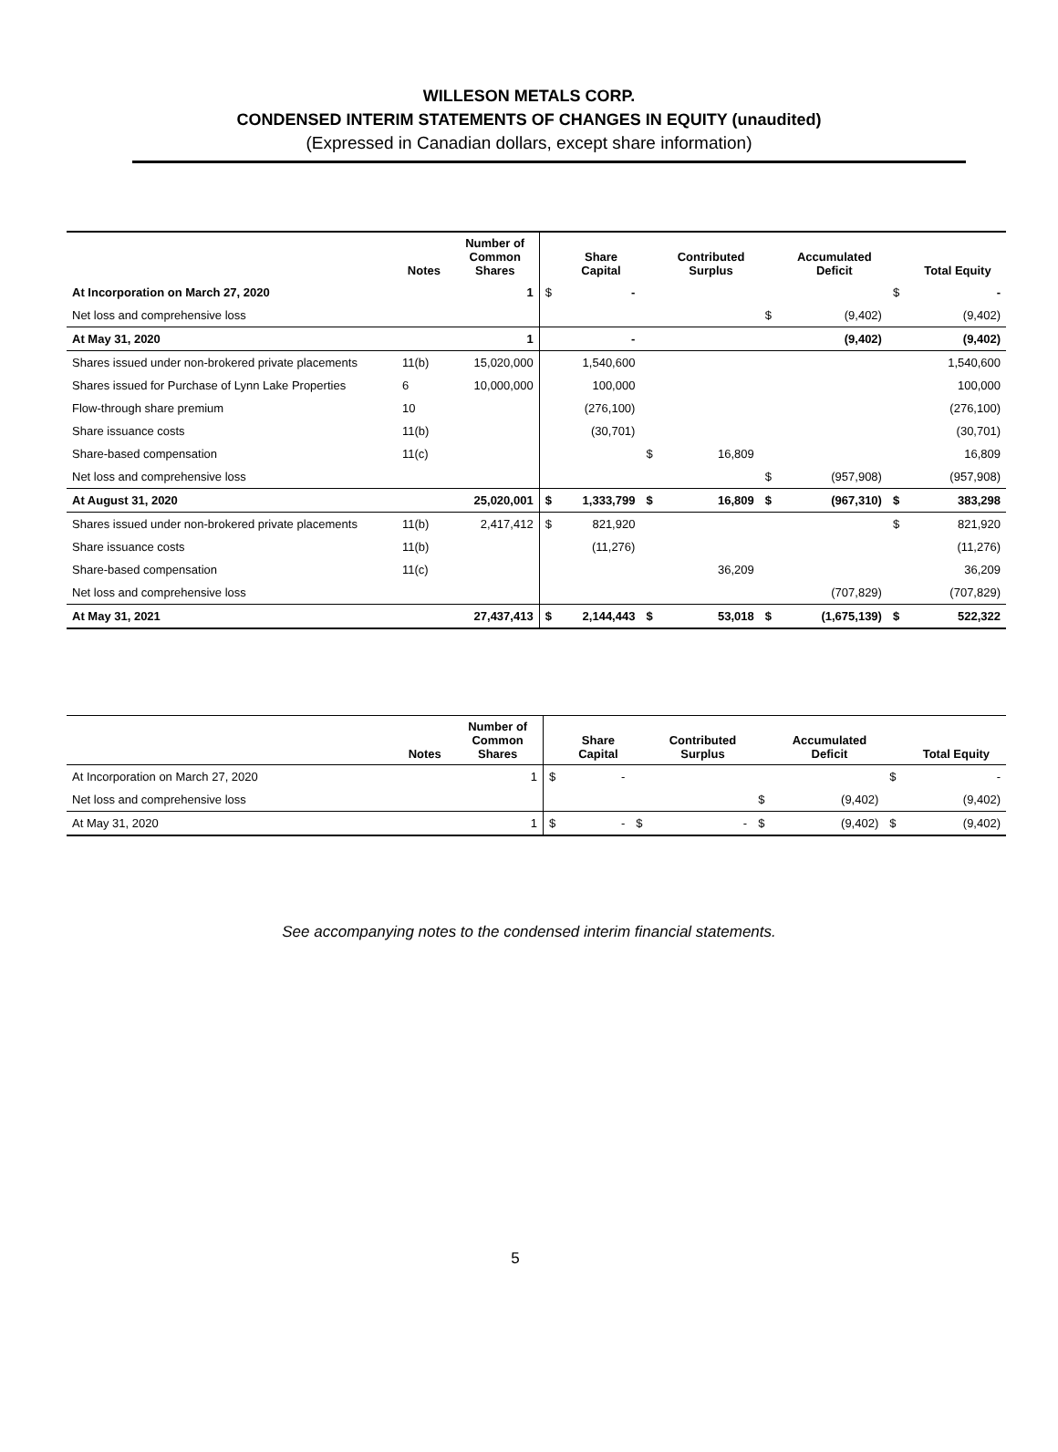WILLESON METALS CORP.
CONDENSED INTERIM STATEMENTS OF CHANGES IN EQUITY (unaudited)
(Expressed in Canadian dollars, except share information)
| | Notes | Number of Common Shares | | Share Capital | | Contributed Surplus | | Accumulated Deficit | | Total Equity |
| --- | --- | --- | --- | --- | --- | --- | --- | --- | --- | --- |
| At Incorporation on March 27, 2020 | | 1 | $ | - | | | | | $ | - |
| Net loss and comprehensive loss | | | | | | | $ | (9,402) | | (9,402) |
| At May 31, 2020 | | 1 | | - | | | | (9,402) | | (9,402) |
| Shares issued under non-brokered private placements | 11(b) | 15,020,000 | | 1,540,600 | | | | | | 1,540,600 |
| Shares issued for Purchase of Lynn Lake Properties | 6 | 10,000,000 | | 100,000 | | | | | | 100,000 |
| Flow-through share premium | 10 | | | (276,100) | | | | | | (276,100) |
| Share issuance costs | 11(b) | | | (30,701) | | | | | | (30,701) |
| Share-based compensation | 11(c) | | | | $ | 16,809 | | | | 16,809 |
| Net loss and comprehensive loss | | | | | | | $ | (957,908) | | (957,908) |
| At August 31, 2020 | | 25,020,001 | $ | 1,333,799 | $ | 16,809 | $ | (967,310) | $ | 383,298 |
| Shares issued under non-brokered private placements | 11(b) | 2,417,412 | $ | 821,920 | | | | | $ | 821,920 |
| Share issuance costs | 11(b) | | | (11,276) | | | | | | (11,276) |
| Share-based compensation | 11(c) | | | | | 36,209 | | | | 36,209 |
| Net loss and comprehensive loss | | | | | | | | (707,829) | | (707,829) |
| At May 31, 2021 | | 27,437,413 | $ | 2,144,443 | $ | 53,018 | $ | (1,675,139) | $ | 522,322 |
| | Notes | Number of Common Shares | | Share Capital | | Contributed Surplus | | Accumulated Deficit | | Total Equity |
| --- | --- | --- | --- | --- | --- | --- | --- | --- | --- | --- |
| At Incorporation on March 27, 2020 | | 1 | $ | - | | | | | $ | - |
| Net loss and comprehensive loss | | | | | | | $ | (9,402) | | (9,402) |
| At May 31, 2020 | | 1 | $ | - | $ | - | $ | (9,402) | $ | (9,402) |
See accompanying notes to the condensed interim financial statements.
5